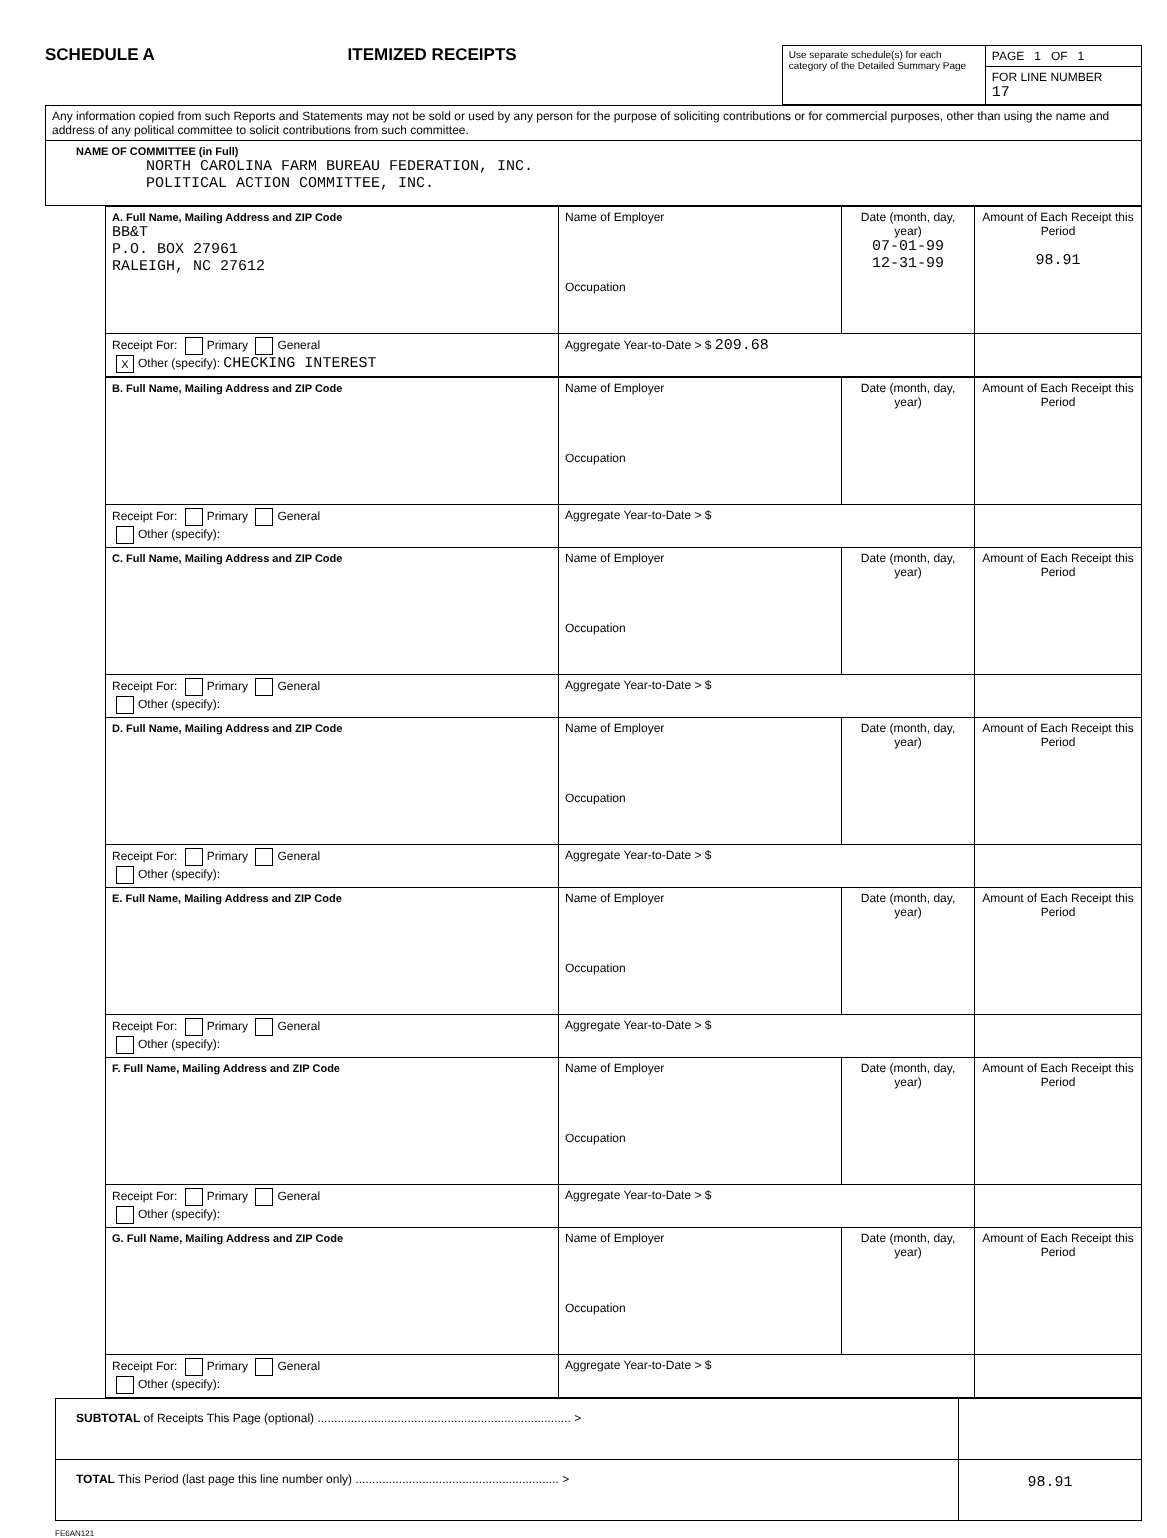SCHEDULE A
ITEMIZED RECEIPTS
| Use separate schedule(s) for each category of the Detailed Summary Page | PAGE 1 OF 1 |
| | FOR LINE NUMBER 17 |
| Any information copied from such Reports and Statements may not be sold or used by any person for the purpose of soliciting contributions or for commercial purposes, other than using the name and address of any political committee to solicit contributions from such committee. |
| NAME OF COMMITTEE (in Full) NORTH CAROLINA FARM BUREAU FEDERATION, INC. POLITICAL ACTION COMMITTEE, INC. |
| A. Full Name, Mailing Address and ZIP Code BB&T P.O. BOX 27961 RALEIGH, NC 27612 | Name of Employer Occupation | Date (month, day, year) 07-01-99 12-31-99 | Amount of Each Receipt this Period 98.91 |
| Receipt For: Primary General X Other (specify): CHECKING INTEREST | Aggregate Year-to-Date > $ 209.68 | | |
| B. Full Name, Mailing Address and ZIP Code | Name of Employer Occupation | Date (month, day, year) | Amount of Each Receipt this Period |
| Receipt For: Primary General Other (specify): | Aggregate Year-to-Date > $ | | |
| C. Full Name, Mailing Address and ZIP Code | Name of Employer Occupation | Date (month, day, year) | Amount of Each Receipt this Period |
| Receipt For: Primary General Other (specify): | Aggregate Year-to-Date > $ | | |
| D. Full Name, Mailing Address and ZIP Code | Name of Employer Occupation | Date (month, day, year) | Amount of Each Receipt this Period |
| Receipt For: Primary General Other (specify): | Aggregate Year-to-Date > $ | | |
| E. Full Name, Mailing Address and ZIP Code | Name of Employer Occupation | Date (month, day, year) | Amount of Each Receipt this Period |
| Receipt For: Primary General Other (specify): | Aggregate Year-to-Date > $ | | |
| F. Full Name, Mailing Address and ZIP Code | Name of Employer Occupation | Date (month, day, year) | Amount of Each Receipt this Period |
| Receipt For: Primary General Other (specify): | Aggregate Year-to-Date > $ | | |
| G. Full Name, Mailing Address and ZIP Code | Name of Employer Occupation | Date (month, day, year) | Amount of Each Receipt this Period |
| Receipt For: Primary General Other (specify): | Aggregate Year-to-Date > $ | | |
| SUBTOTAL of Receipts This Page (optional) ............................................................................ > | |
| TOTAL This Period (last page this line number only) ............................................................. > | 98.91 |
FE6AN121